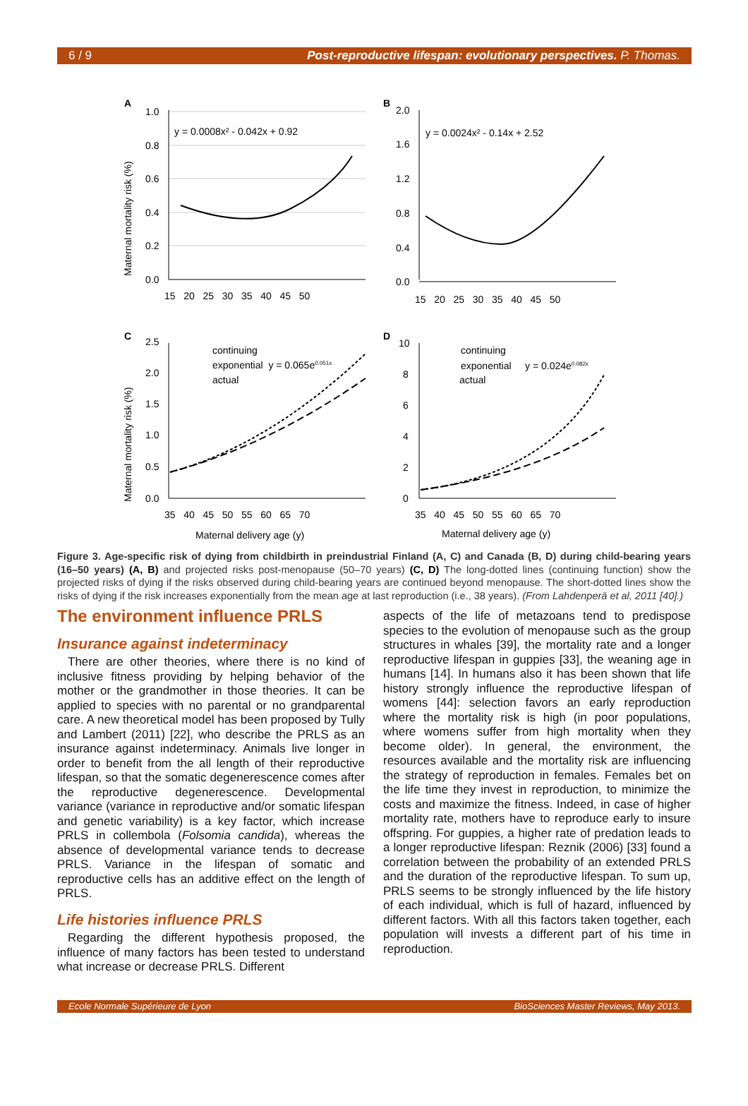6 / 9 Post-reproductive lifespan: evolutionary perspectives. P. Thomas.
A
B
C
D
Maternal mortality risk (%)
Maternal mortality risk (%)
1.0
0.8
0.6
0.4
0.2
0.0
15 20 25 30 35 40 45 50
y = 0.0008x² - 0.042x + 0.92
2.0
1.6
1.2
0.8
0.4
0.0
15 20 25 30 35 40 45 50
y = 0.0024x² - 0.14x + 2.52
2.5
2.0
1.5
1.0
0.5
0.0
35 40 45 50 55 60 65 70
Maternal delivery age (y)
continuing
exponential y = 0.065e0.051x
actual
10
8
6
4
2
0
35 40 45 50 55 60 65 70
Maternal delivery age (y)
continuing
exponential y = 0.024e0.082x
actual
Figure 3. Age-specific risk of dying from childbirth in preindustrial Finland (A, C) and Canada (B, D) during child-bearing years (16–50 years) (A, B) and projected risks post-menopause (50–70 years) (C, D) The long-dotted lines (continuing function) show the projected risks of dying if the risks observed during child-bearing years are continued beyond menopause. The short-dotted lines show the risks of dying if the risk increases exponentially from the mean age at last reproduction (i.e., 38 years). (From Lahdenperä et al, 2011 [40].)
The environment influence PRLS
Insurance against indeterminacy
There are other theories, where there is no kind of inclusive fitness providing by helping behavior of the mother or the grandmother in those theories. It can be applied to species with no parental or no grandparental care. A new theoretical model has been proposed by Tully and Lambert (2011) [22], who describe the PRLS as an insurance against indeterminacy. Animals live longer in order to benefit from the all length of their reproductive lifespan, so that the somatic degenerescence comes after the reproductive degenerescence. Developmental variance (variance in reproductive and/or somatic lifespan and genetic variability) is a key factor, which increase PRLS in collembola (Folsomia candida), whereas the absence of developmental variance tends to decrease PRLS. Variance in the lifespan of somatic and reproductive cells has an additive effect on the length of PRLS.
Life histories influence PRLS
Regarding the different hypothesis proposed, the influence of many factors has been tested to understand what increase or decrease PRLS. Different
aspects of the life of metazoans tend to predispose species to the evolution of menopause such as the group structures in whales [39], the mortality rate and a longer reproductive lifespan in guppies [33], the weaning age in humans [14]. In humans also it has been shown that life history strongly influence the reproductive lifespan of womens [44]: selection favors an early reproduction where the mortality risk is high (in poor populations, where womens suffer from high mortality when they become older). In general, the environment, the resources available and the mortality risk are influencing the strategy of reproduction in females. Females bet on the life time they invest in reproduction, to minimize the costs and maximize the fitness. Indeed, in case of higher mortality rate, mothers have to reproduce early to insure offspring. For guppies, a higher rate of predation leads to a longer reproductive lifespan: Reznik (2006) [33] found a correlation between the probability of an extended PRLS and the duration of the reproductive lifespan. To sum up, PRLS seems to be strongly influenced by the life history of each individual, which is full of hazard, influenced by different factors. With all this factors taken together, each population will invests a different part of his time in reproduction.
Ecole Normale Supérieure de Lyon BioSciences Master Reviews, May 2013.